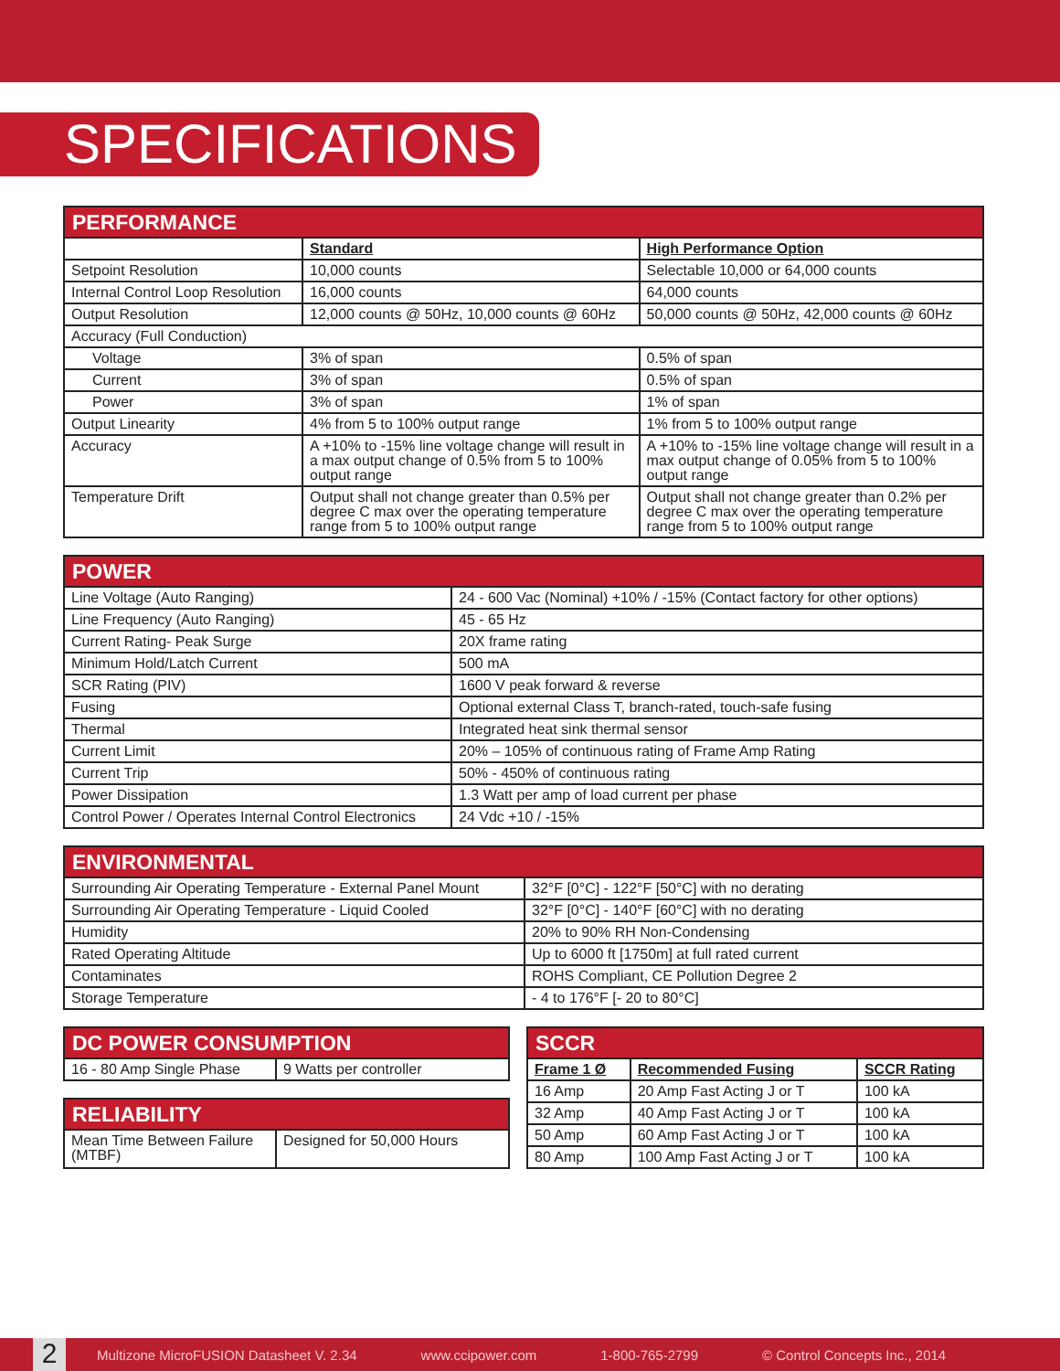SPECIFICATIONS
| PERFORMANCE | | |
| | Standard | High Performance Option |
| Setpoint Resolution | 10,000 counts | Selectable 10,000 or 64,000 counts |
| Internal Control Loop Resolution | 16,000 counts | 64,000 counts |
| Output Resolution | 12,000 counts @ 50Hz, 10,000 counts @ 60Hz | 50,000 counts @ 50Hz, 42,000 counts @ 60Hz |
| Accuracy (Full Conduction) | | |
| Voltage | 3% of span | 0.5% of span |
| Current | 3% of span | 0.5% of span |
| Power | 3% of span | 1% of span |
| Output Linearity | 4% from 5 to 100% output range | 1% from 5 to 100% output range |
| Accuracy | A +10% to -15% line voltage change will result in a max output change of 0.5% from 5 to 100% output range | A +10% to -15% line voltage change will result in a max output change of 0.05% from 5 to 100% output range |
| Temperature Drift | Output shall not change greater than 0.5% per degree C max over the operating temperature range from 5 to 100% output range | Output shall not change greater than 0.2% per degree C max over the operating temperature range from 5 to 100% output range |
| POWER | |
| Line Voltage (Auto Ranging) | 24 - 600 Vac (Nominal) +10% / -15% (Contact factory for other options) |
| Line Frequency (Auto Ranging) | 45 - 65 Hz |
| Current Rating- Peak Surge | 20X frame rating |
| Minimum Hold/Latch Current | 500 mA |
| SCR Rating (PIV) | 1600 V peak forward & reverse |
| Fusing | Optional external Class T, branch-rated, touch-safe fusing |
| Thermal | Integrated heat sink thermal sensor |
| Current Limit | 20% – 105% of continuous rating of Frame Amp Rating |
| Current Trip | 50% - 450% of continuous rating |
| Power Dissipation | 1.3 Watt per amp of load current per phase |
| Control Power / Operates Internal Control Electronics | 24 Vdc +10 / -15% |
| ENVIRONMENTAL | |
| Surrounding Air Operating Temperature - External Panel Mount | 32°F [0°C] - 122°F [50°C] with no derating |
| Surrounding Air Operating Temperature - Liquid Cooled | 32°F [0°C] - 140°F [60°C] with no derating |
| Humidity | 20% to 90% RH Non-Condensing |
| Rated Operating Altitude | Up to 6000 ft [1750m] at full rated current |
| Contaminates | ROHS Compliant, CE Pollution Degree 2 |
| Storage Temperature | - 4 to 176°F [- 20 to 80°C] |
| DC POWER CONSUMPTION | |
| 16 - 80 Amp Single Phase | 9 Watts per controller |
| RELIABILITY | |
| Mean Time Between Failure (MTBF) | Designed for 50,000 Hours |
| SCCR | | |
| Frame 1 Ø | Recommended Fusing | SCCR Rating |
| 16 Amp | 20 Amp Fast Acting J or T | 100 kA |
| 32 Amp | 40 Amp Fast Acting J or T | 100 kA |
| 50 Amp | 60 Amp Fast Acting J or T | 100 kA |
| 80 Amp | 100 Amp Fast Acting J or T | 100 kA |
2
Multizone MicroFUSION Datasheet V. 2.34 www.ccipower.com 1-800-765-2799 © Control Concepts Inc., 2014